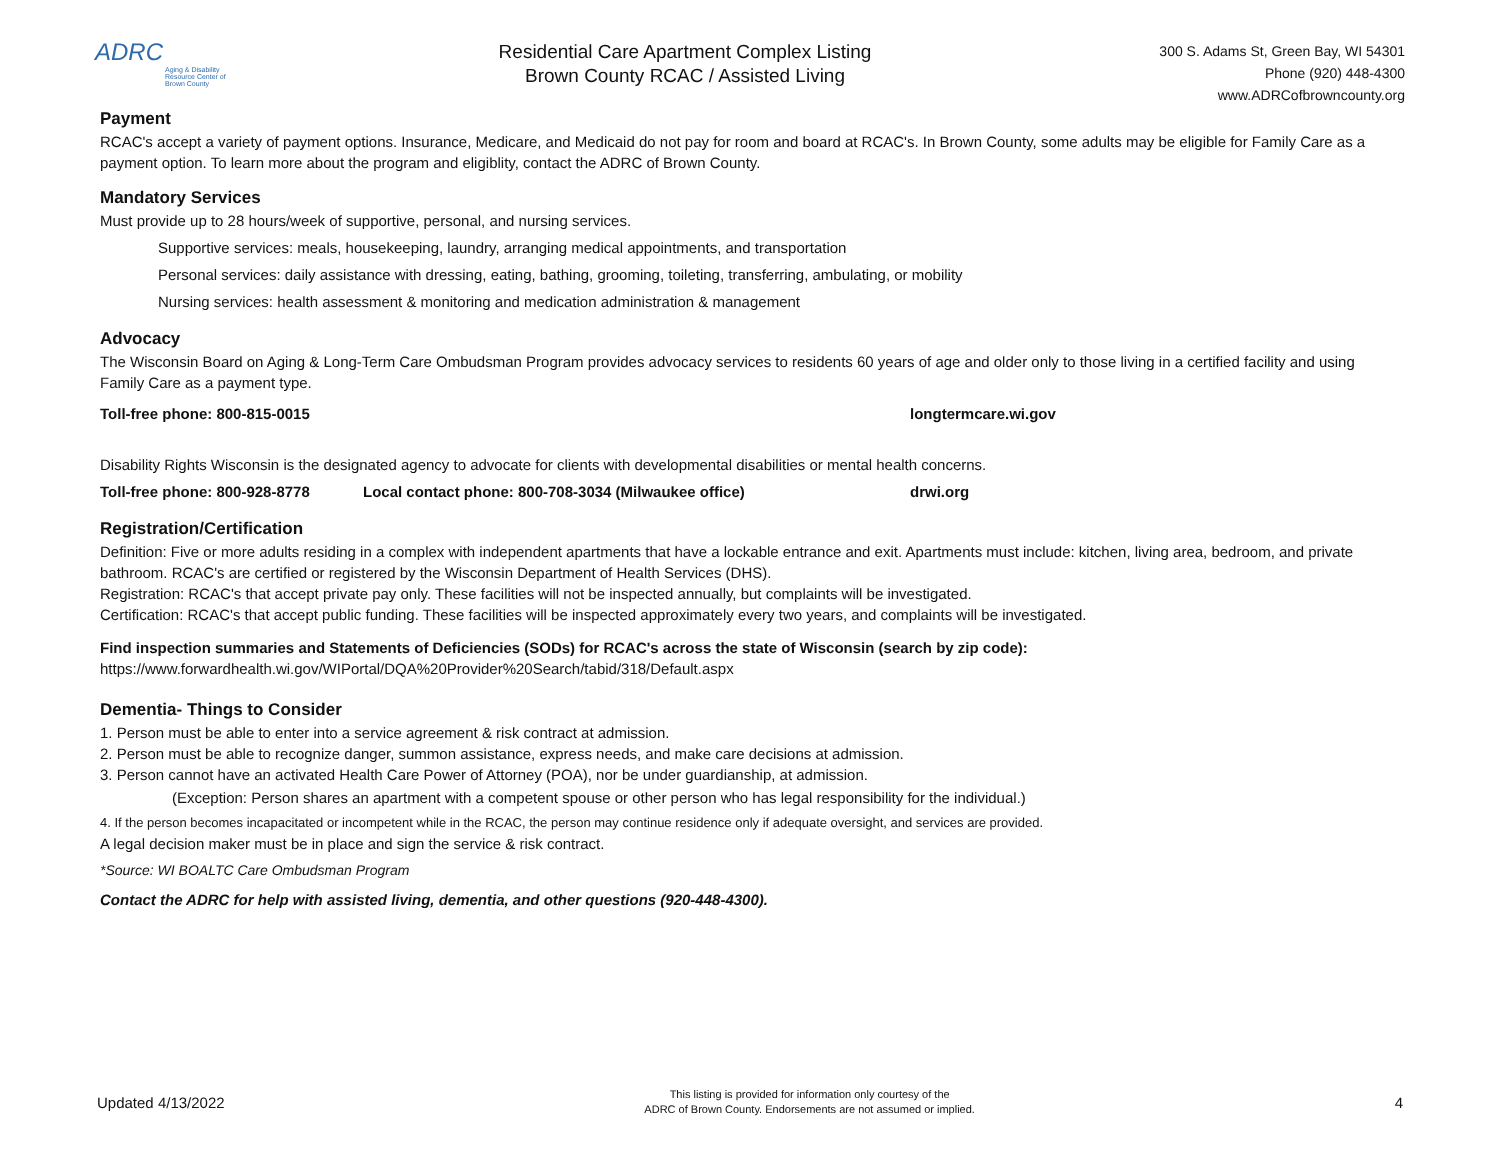ADRC
Aging & Disability Resource Center of Brown County
Residential Care Apartment Complex Listing
Brown County RCAC / Assisted Living
300 S. Adams St, Green Bay, WI 54301
Phone (920) 448-4300
www.ADRCofbrowncounty.org
Payment
RCAC's accept a variety of payment options. Insurance, Medicare, and Medicaid do not pay for room and board at RCAC's. In Brown County, some adults may be eligible for Family Care as a payment option. To learn more about the program and eligiblity, contact the ADRC of Brown County.
Mandatory Services
Must provide up to 28 hours/week of supportive, personal, and nursing services.
Supportive services: meals, housekeeping, laundry, arranging medical appointments, and transportation
Personal services: daily assistance with dressing, eating, bathing, grooming, toileting, transferring, ambulating, or mobility
Nursing services: health assessment & monitoring and medication administration & management
Advocacy
The Wisconsin Board on Aging & Long-Term Care Ombudsman Program provides advocacy services to residents 60 years of age and older only to those living in a certified facility and using Family Care as a payment type.
Toll-free phone: 800-815-0015 longtermcare.wi.gov
Disability Rights Wisconsin is the designated agency to advocate for clients with developmental disabilities or mental health concerns.
Toll-free phone: 800-928-8778 Local contact phone: 800-708-3034 (Milwaukee office) drwi.org
Registration/Certification
Definition: Five or more adults residing in a complex with independent apartments that have a lockable entrance and exit. Apartments must include: kitchen, living area, bedroom, and private bathroom. RCAC's are certified or registered by the Wisconsin Department of Health Services (DHS).
Registration: RCAC's that accept private pay only. These facilities will not be inspected annually, but complaints will be investigated.
Certification: RCAC's that accept public funding. These facilities will be inspected approximately every two years, and complaints will be investigated.
Find inspection summaries and Statements of Deficiencies (SODs) for RCAC's across the state of Wisconsin (search by zip code):
https://www.forwardhealth.wi.gov/WIPortal/DQA%20Provider%20Search/tabid/318/Default.aspx
Dementia- Things to Consider
1. Person must be able to enter into a service agreement & risk contract at admission.
2. Person must be able to recognize danger, summon assistance, express needs, and make care decisions at admission.
3. Person cannot have an activated Health Care Power of Attorney (POA), nor be under guardianship, at admission.
(Exception: Person shares an apartment with a competent spouse or other person who has legal responsibility for the individual.)
4. If the person becomes incapacitated or incompetent while in the RCAC, the person may continue residence only if adequate oversight, and services are provided.
A legal decision maker must be in place and sign the service & risk contract.
*Source: WI BOALTC Care Ombudsman Program
Contact the ADRC for help with assisted living, dementia, and other questions (920-448-4300).
Updated 4/13/2022 This listing is provided for information only courtesy of the
ADRC of Brown County. Endorsements are not assumed or implied. 4